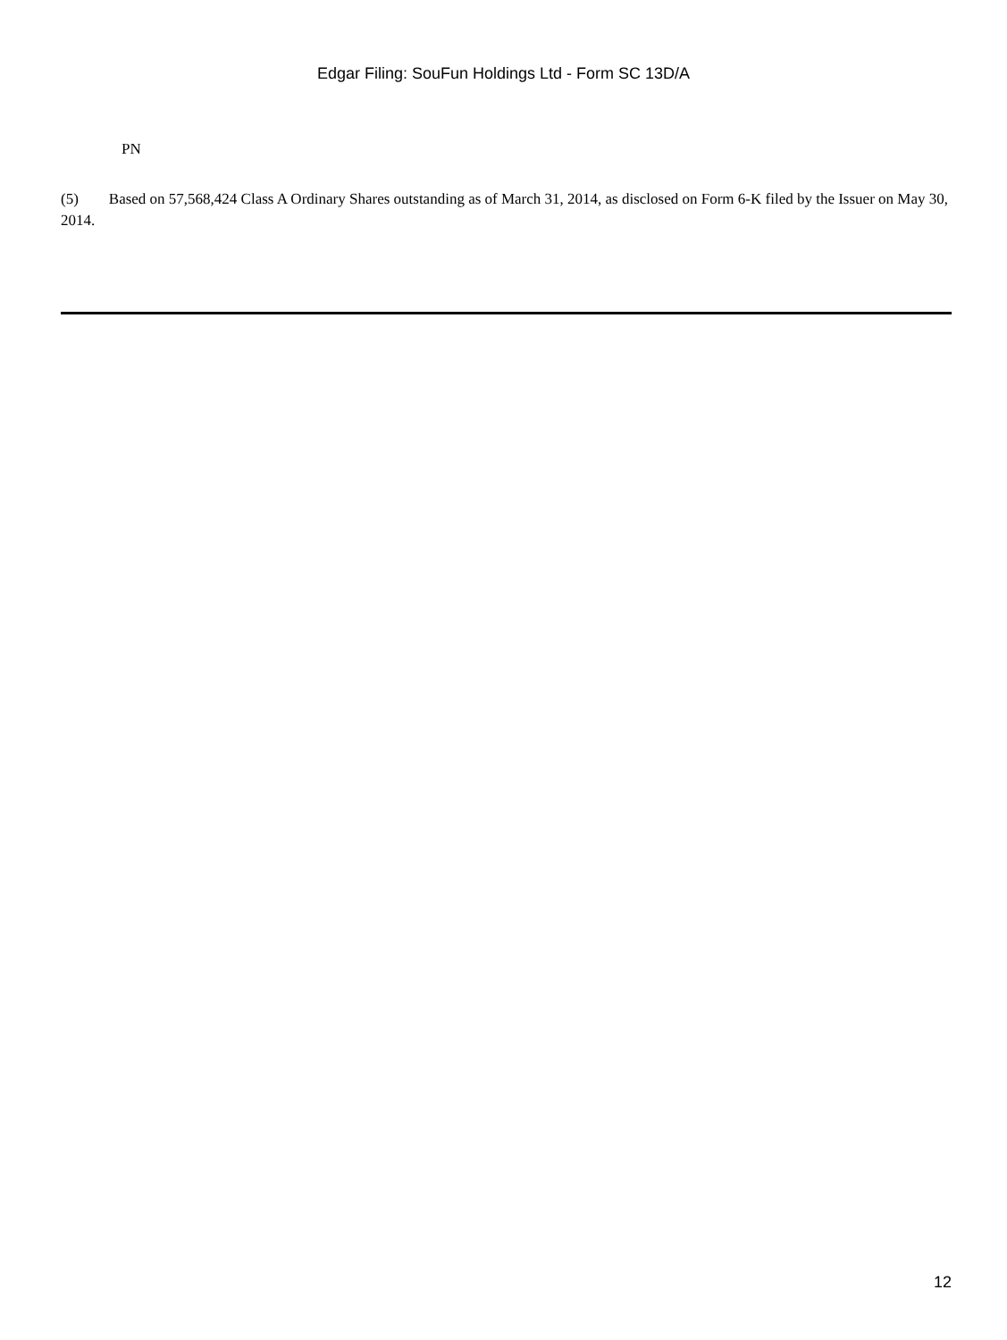Edgar Filing: SouFun Holdings Ltd - Form SC 13D/A
PN
(5) Based on 57,568,424 Class A Ordinary Shares outstanding as of March 31, 2014, as disclosed on Form 6-K filed by the Issuer on May 30, 2014.
12